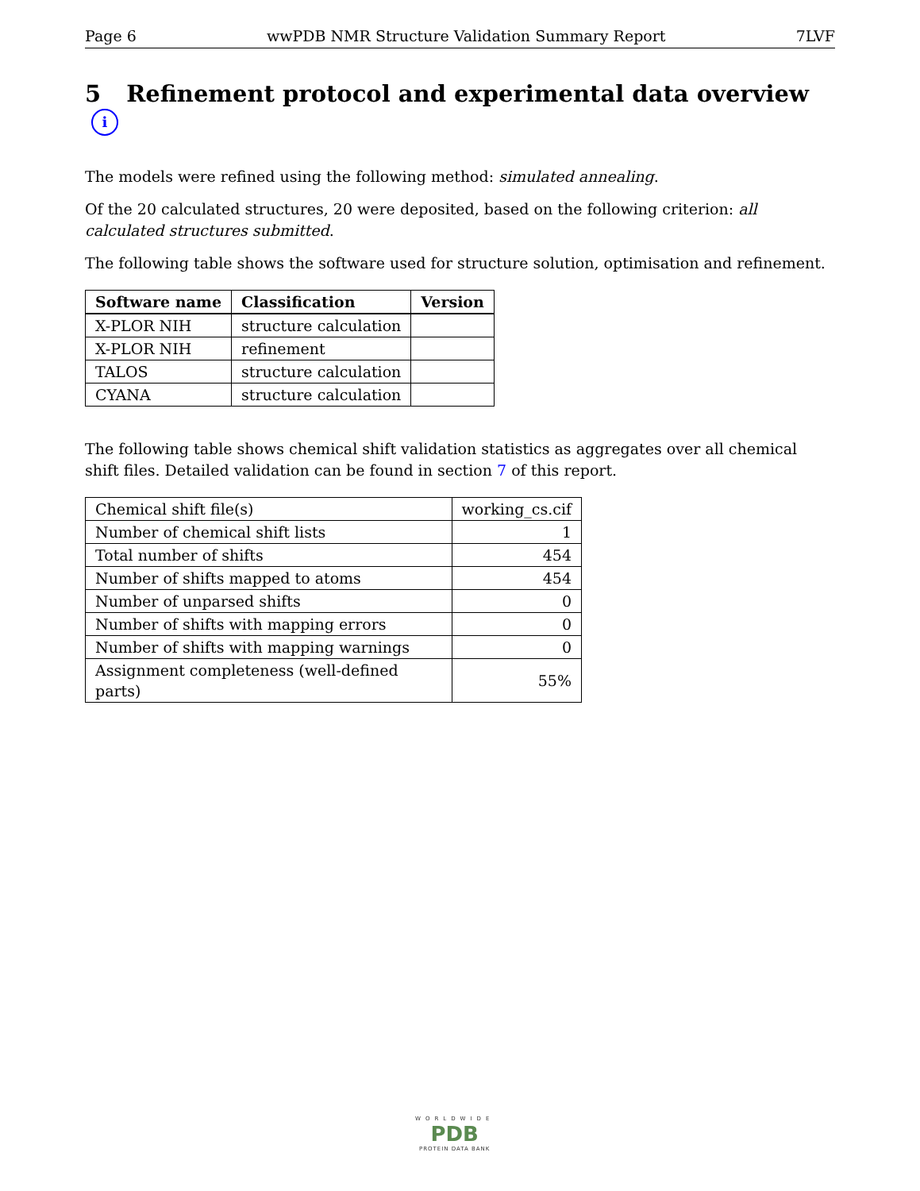Page 6 wwPDB NMR Structure Validation Summary Report 7LVF
5 Refinement protocol and experimental data overview i
The models were refined using the following method: simulated annealing.
Of the 20 calculated structures, 20 were deposited, based on the following criterion: all calculated structures submitted.
The following table shows the software used for structure solution, optimisation and refinement.
| Software name | Classification | Version |
| --- | --- | --- |
| X-PLOR NIH | structure calculation | |
| X-PLOR NIH | refinement | |
| TALOS | structure calculation | |
| CYANA | structure calculation | |
The following table shows chemical shift validation statistics as aggregates over all chemical shift files. Detailed validation can be found in section 7 of this report.
| Chemical shift file(s) | working_cs.cif |
| Number of chemical shift lists | 1 |
| Total number of shifts | 454 |
| Number of shifts mapped to atoms | 454 |
| Number of unparsed shifts | 0 |
| Number of shifts with mapping errors | 0 |
| Number of shifts with mapping warnings | 0 |
| Assignment completeness (well-defined parts) | 55% |
WORLDWIDE
PDB
PROTEIN DATA BANK